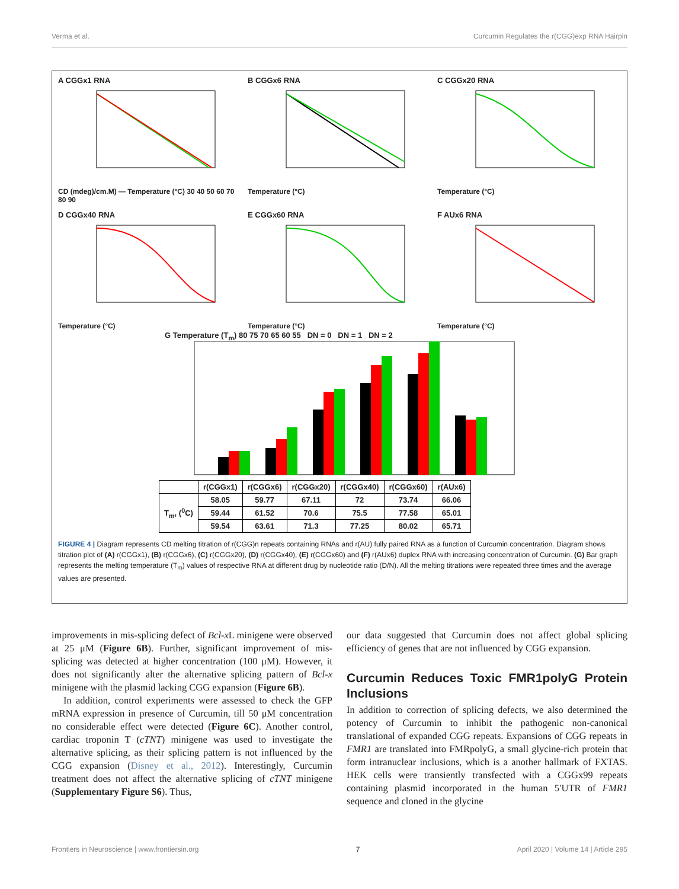Verma et al. Curcumin Regulates the r(CGG)exp RNA Hairpin
A CGGx1 RNA
CD (mdeg)/cm.M) — Temperature (°C) 30 40 50 60 70 80 90
B CGGx6 RNA
Temperature (°C)
C CGGx20 RNA
Temperature (°C)
D CGGx40 RNA
Temperature (°C)
E CGGx60 RNA
Temperature (°C)
F AUx6 RNA
Temperature (°C)
G Temperature (T<sub>m</sub>) 80 75 70 65 60 55 DN = 0 DN = 1 DN = 2
| | r(CGGx1) | r(CGGx6) | r(CGGx20) | r(CGGx40) | r(CGGx60) | r(AUx6) |
| --- | --- | --- | --- | --- | --- | --- |
| T<sub>m</sub>, (<sup>0</sup>C) | 58.05 | 59.77 | 67.11 | 72 | 73.74 | 66.06 |
| | 59.44 | 61.52 | 70.6 | 75.5 | 77.58 | 65.01 |
| | 59.54 | 63.61 | 71.3 | 77.25 | 80.02 | 65.71 |
FIGURE 4 | Diagram represents CD melting titration of r(CGG)n repeats containing RNAs and r(AU) fully paired RNA as a function of Curcumin concentration. Diagram shows titration plot of (A) r(CGGx1), (B) r(CGGx6), (C) r(CGGx20), (D) r(CGGx40), (E) r(CGGx60) and (F) r(AUx6) duplex RNA with increasing concentration of Curcumin. (G) Bar graph represents the melting temperature (T<sub>m</sub>) values of respective RNA at different drug by nucleotide ratio (D/N). All the melting titrations were repeated three times and the average values are presented.
improvements in mis-splicing defect of Bcl-x L minigene were observed at 25 μM (Figure 6B). Further, significant improvement of mis-splicing was detected at higher concentration (100 μM). However, it does not significantly alter the alternative splicing pattern of Bcl-x minigene with the plasmid lacking CGG expansion (Figure 6B).
In addition, control experiments were assessed to check the GFP mRNA expression in presence of Curcumin, till 50 μM concentration no considerable effect were detected (Figure 6C). Another control, cardiac troponin T (cTNT) minigene was used to investigate the alternative splicing, as their splicing pattern is not influenced by the CGG expansion (Disney et al., 2012). Interestingly, Curcumin treatment does not affect the alternative splicing of cTNT minigene (Supplementary Figure S6). Thus,
our data suggested that Curcumin does not affect global splicing efficiency of genes that are not influenced by CGG expansion.
Curcumin Reduces Toxic FMR1polyG Protein Inclusions
In addition to correction of splicing defects, we also determined the potency of Curcumin to inhibit the pathogenic non-canonical translational of expanded CGG repeats. Expansions of CGG repeats in FMR1 are translated into FMRpolyG, a small glycine-rich protein that form intranuclear inclusions, which is a another hallmark of FXTAS. HEK cells were transiently transfected with a CGGx99 repeats containing plasmid incorporated in the human 5′UTR of FMR1 sequence and cloned in the glycine
Frontiers in Neuroscience | www.frontiersin.org 7 April 2020 | Volume 14 | Article 295